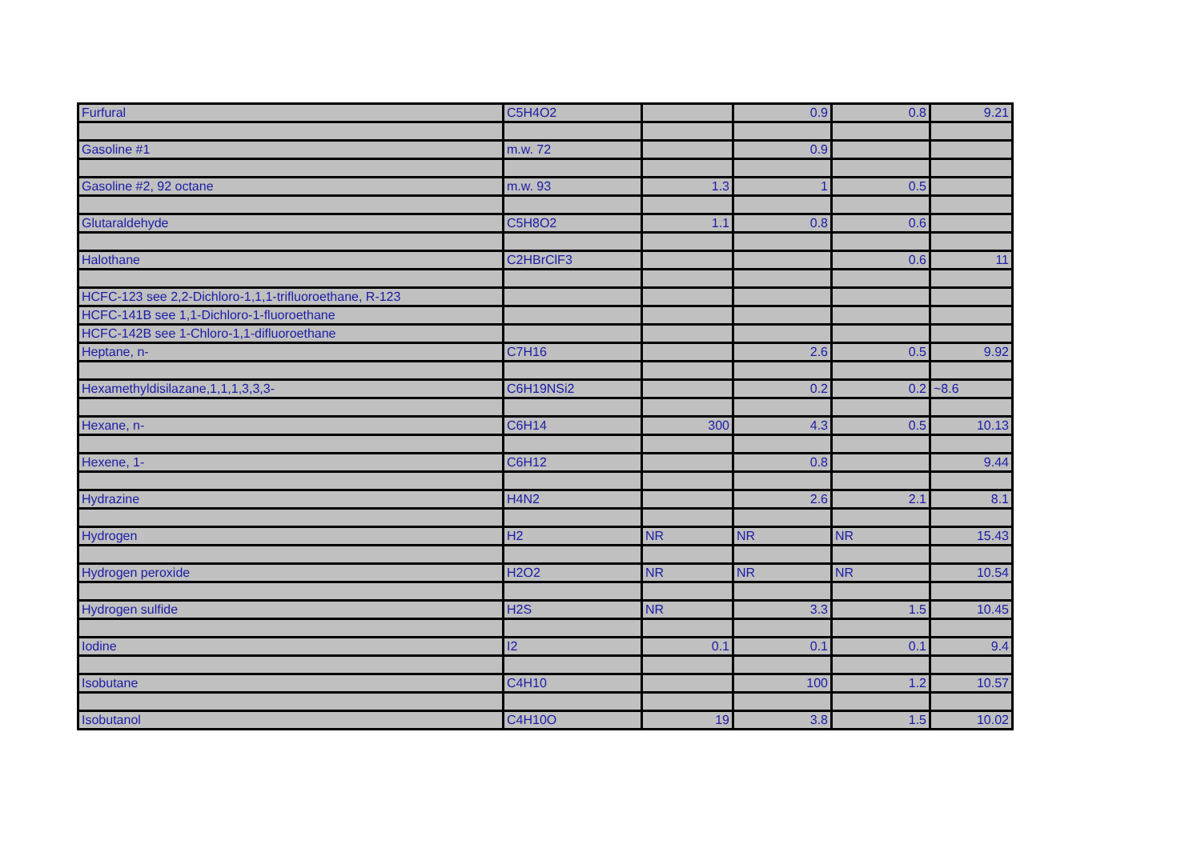| Furfural | C5H4O2 | | 0.9 | 0.8 | 9.21 |
| Gasoline #1 | m.w. 72 | | 0.9 | | |
| Gasoline #2, 92 octane | m.w. 93 | 1.3 | 1 | 0.5 | |
| Glutaraldehyde | C5H8O2 | 1.1 | 0.8 | 0.6 | |
| Halothane | C2HBrClF3 | | | 0.6 | 11 |
| HCFC-123 see 2,2-Dichloro-1,1,1-trifluoroethane, R-123 | | | | | |
| HCFC-141B see 1,1-Dichloro-1-fluoroethane | | | | | |
| HCFC-142B see 1-Chloro-1,1-difluoroethane | | | | | |
| Heptane, n- | C7H16 | | 2.6 | 0.5 | 9.92 |
| Hexamethyldisilazane,1,1,1,3,3,3- | C6H19NSi2 | | 0.2 | 0.2 | ~8.6 |
| Hexane, n- | C6H14 | 300 | 4.3 | 0.5 | 10.13 |
| Hexene, 1- | C6H12 | | 0.8 | | 9.44 |
| Hydrazine | H4N2 | | 2.6 | 2.1 | 8.1 |
| Hydrogen | H2 | NR | NR | NR | 15.43 |
| Hydrogen peroxide | H2O2 | NR | NR | NR | 10.54 |
| Hydrogen sulfide | H2S | NR | 3.3 | 1.5 | 10.45 |
| Iodine | I2 | 0.1 | 0.1 | 0.1 | 9.4 |
| Isobutane | C4H10 | | 100 | 1.2 | 10.57 |
| Isobutanol | C4H10O | 19 | 3.8 | 1.5 | 10.02 |